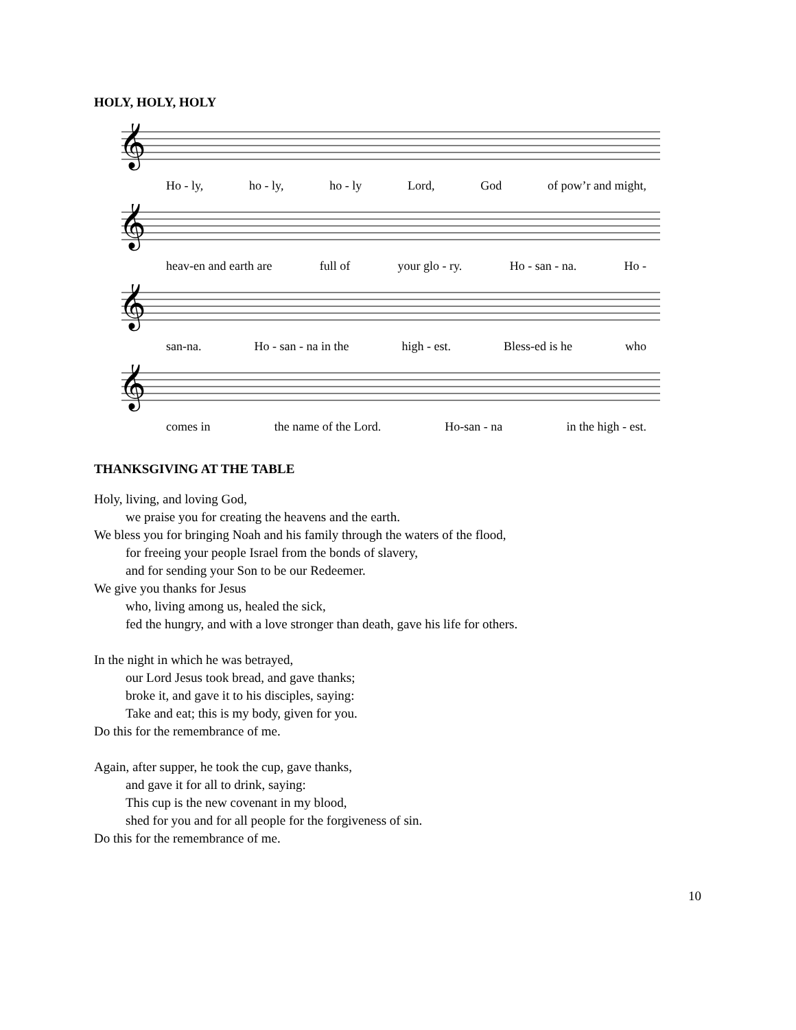HOLY, HOLY, HOLY
𝄞
Ho - ly, ho - ly, ho - ly Lord, God of pow’r and might,
𝄞
heav-en and earth are full of your glo - ry. Ho - san - na. Ho -
𝄞
san-na. Ho - san - na in the high - est. Bless-ed is he who
𝄞
comes in the name of the Lord. Ho-san - na in the high - est.
THANKSGIVING AT THE TABLE
Holy, living, and loving God,
we praise you for creating the heavens and the earth.
We bless you for bringing Noah and his family through the waters of the flood,
for freeing your people Israel from the bonds of slavery,
and for sending your Son to be our Redeemer.
We give you thanks for Jesus
who, living among us, healed the sick,
fed the hungry, and with a love stronger than death, gave his life for others.
In the night in which he was betrayed,
our Lord Jesus took bread, and gave thanks;
broke it, and gave it to his disciples, saying:
Take and eat; this is my body, given for you.
Do this for the remembrance of me.
Again, after supper, he took the cup, gave thanks,
and gave it for all to drink, saying:
This cup is the new covenant in my blood,
shed for you and for all people for the forgiveness of sin.
Do this for the remembrance of me.
10